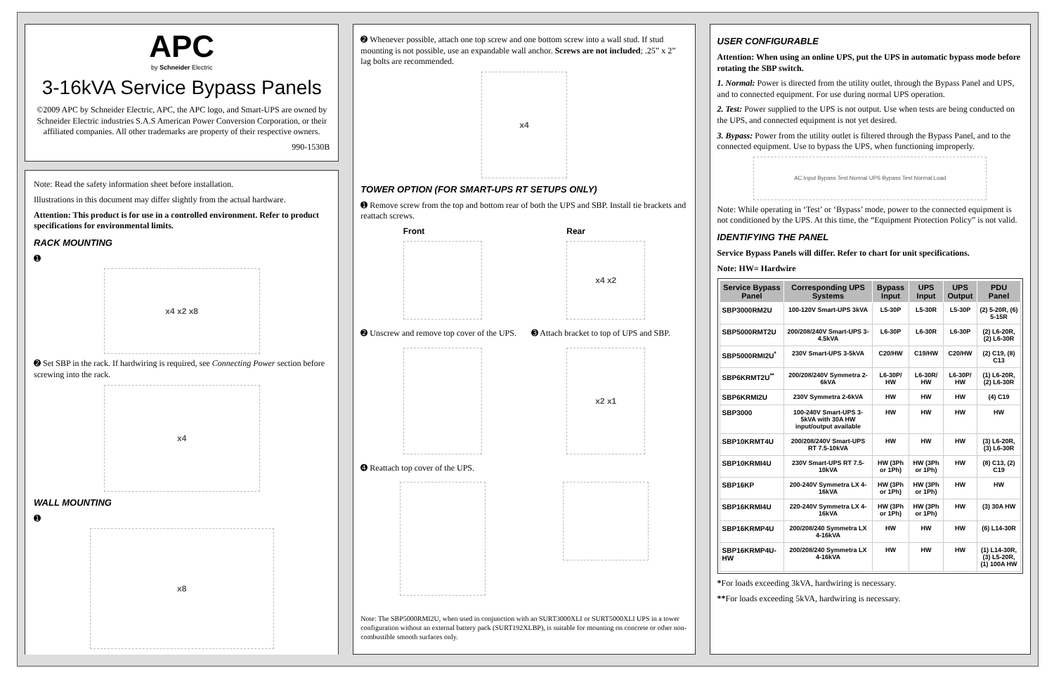APC
by Schneider Electric
3-16kVA Service Bypass Panels
©2009 APC by Schneider Electric, APC, the APC logo, and Smart-UPS are owned by Schneider Electric industries S.A.S American Power Conversion Corporation, or their affiliated companies. All other trademarks are property of their respective owners.
990-1530B
Note: Read the safety information sheet before installation.
Illustrations in this document may differ slightly from the actual hardware.
Attention: This product is for use in a controlled environment. Refer to product specifications for environmental limits.
RACK MOUNTING
➊
x4 x2 x8
➋ Set SBP in the rack. If hardwiring is required, see Connecting Power section before screwing into the rack.
x4
WALL MOUNTING
➊
x8
➋ Whenever possible, attach one top screw and one bottom screw into a wall stud. If stud mounting is not possible, use an expandable wall anchor. Screws are not included; .25” x 2” lag bolts are recommended.
x4
TOWER OPTION (FOR SMART-UPS RT SETUPS ONLY)
➊ Remove screw from the top and bottom rear of both the UPS and SBP. Install tie brackets and reattach screws.
Front Rear
x4 x2
➋ Unscrew and remove top cover of the UPS.
➌ Attach bracket to top of UPS and SBP.
x2 x1
➍ Reattach top cover of the UPS.
Note: The SBP5000RMI2U, when used in conjunction with an SURT3000XLI or SURT5000XLI UPS in a tower configuration without an external battery pack (SURT192XLBP), is suitable for mounting on concrete or other non-combustible smooth surfaces only.
USER CONFIGURABLE
Attention: When using an online UPS, put the UPS in automatic bypass mode before rotating the SBP switch.
1. Normal: Power is directed from the utility outlet, through the Bypass Panel and UPS, and to connected equipment. For use during normal UPS operation.
2. Test: Power supplied to the UPS is not output. Use when tests are being conducted on the UPS, and connected equipment is not yet desired.
3. Bypass: Power from the utility outlet is filtered through the Bypass Panel, and to the connected equipment. Use to bypass the UPS, when functioning improperly.
AC Input Bypass Test Normal UPS Bypass Test Normal Load
Note: While operating in ‘Test’ or ‘Bypass’ mode, power to the connected equipment is not conditioned by the UPS. At this time, the “Equipment Protection Policy” is not valid.
IDENTIFYING THE PANEL
Service Bypass Panels will differ. Refer to chart for unit specifications.
Note: HW= Hardwire
| Service Bypass Panel | Corresponding UPS Systems | Bypass Input | UPS Input | UPS Output | PDU Panel |
| --- | --- | --- | --- | --- | --- |
| SBP3000RM2U | 100-120V Smart-UPS 3kVA | L5-30P | L5-30R | L5-30P | (2) 5-20R, (6) 5-15R |
| SBP5000RMT2U | 200/208/240V Smart-UPS 3-4.5kVA | L6-30P | L6-30R | L6-30P | (2) L6-20R, (2) L6-30R |
| SBP5000RMI2U<sup>*</sup> | 230V Smart-UPS 3-5kVA | C20/HW | C19/HW | C20/HW | (2) C19, (8) C13 |
| SBP6KRMT2U<sup>**</sup> | 200/208/240V Symmetra 2-6kVA | L6-30P/ HW | L6-30R/ HW | L6-30P/ HW | (1) L6-20R, (2) L6-30R |
| SBP6KRMI2U | 230V Symmetra 2-6kVA | HW | HW | HW | (4) C19 |
| SBP3000 | 100-240V Smart-UPS 3-5kVA with 30A HW input/output available | HW | HW | HW | HW |
| SBP10KRMT4U | 200/208/240V Smart-UPS RT 7.5-10kVA | HW | HW | HW | (3) L6-20R, (3) L6-30R |
| SBP10KRMI4U | 230V Smart-UPS RT 7.5-10kVA | HW (3Ph or 1Ph) | HW (3Ph or 1Ph) | HW | (8) C13, (2) C19 |
| SBP16KP | 200-240V Symmetra LX 4-16kVA | HW (3Ph or 1Ph) | HW (3Ph or 1Ph) | HW | HW |
| SBP16KRMI4U | 220-240V Symmetra LX 4-16kVA | HW (3Ph or 1Ph) | HW (3Ph or 1Ph) | HW | (3) 30A HW |
| SBP16KRMP4U | 200/208/240 Symmetra LX 4-16kVA | HW | HW | HW | (6) L14-30R |
| SBP16KRMP4U-HW | 200/208/240 Symmetra LX 4-16kVA | HW | HW | HW | (1) L14-30R, (3) L5-20R, (1) 100A HW |
*For loads exceeding 3kVA, hardwiring is necessary.
**For loads exceeding 5kVA, hardwiring is necessary.